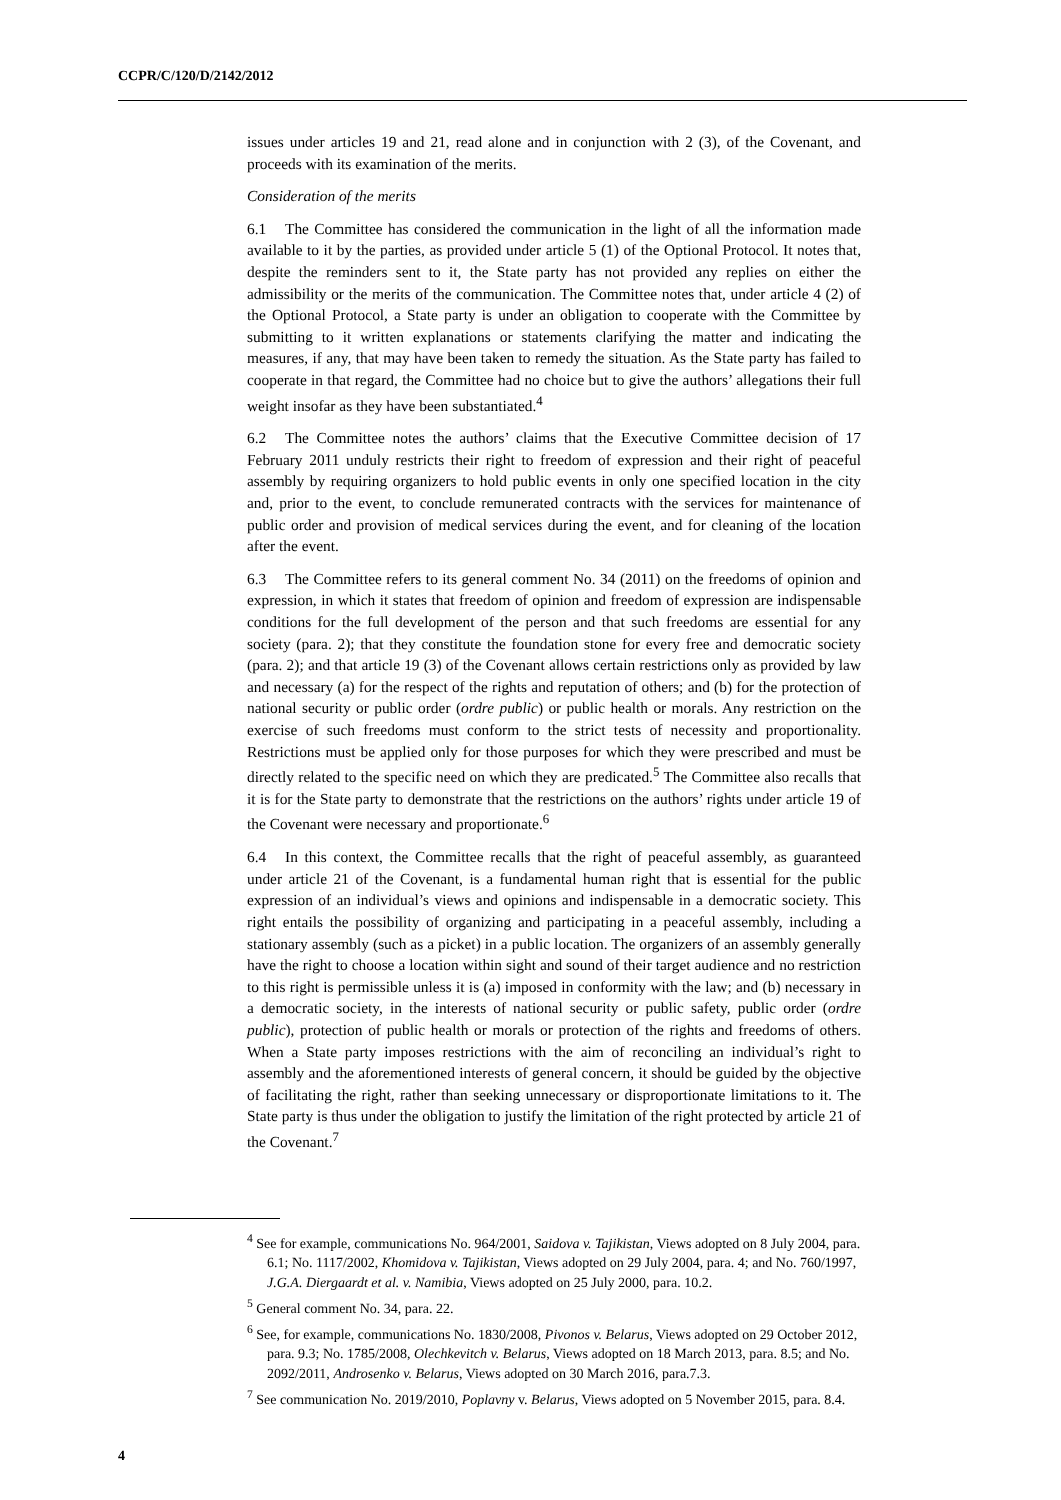CCPR/C/120/D/2142/2012
issues under articles 19 and 21, read alone and in conjunction with 2 (3), of the Covenant, and proceeds with its examination of the merits.
Consideration of the merits
6.1 The Committee has considered the communication in the light of all the information made available to it by the parties, as provided under article 5 (1) of the Optional Protocol. It notes that, despite the reminders sent to it, the State party has not provided any replies on either the admissibility or the merits of the communication. The Committee notes that, under article 4 (2) of the Optional Protocol, a State party is under an obligation to cooperate with the Committee by submitting to it written explanations or statements clarifying the matter and indicating the measures, if any, that may have been taken to remedy the situation. As the State party has failed to cooperate in that regard, the Committee had no choice but to give the authors’ allegations their full weight insofar as they have been substantiated.<sup>4</sup>
6.2 The Committee notes the authors’ claims that the Executive Committee decision of 17 February 2011 unduly restricts their right to freedom of expression and their right of peaceful assembly by requiring organizers to hold public events in only one specified location in the city and, prior to the event, to conclude remunerated contracts with the services for maintenance of public order and provision of medical services during the event, and for cleaning of the location after the event.
6.3 The Committee refers to its general comment No. 34 (2011) on the freedoms of opinion and expression, in which it states that freedom of opinion and freedom of expression are indispensable conditions for the full development of the person and that such freedoms are essential for any society (para. 2); that they constitute the foundation stone for every free and democratic society (para. 2); and that article 19 (3) of the Covenant allows certain restrictions only as provided by law and necessary (a) for the respect of the rights and reputation of others; and (b) for the protection of national security or public order (ordre public) or public health or morals. Any restriction on the exercise of such freedoms must conform to the strict tests of necessity and proportionality. Restrictions must be applied only for those purposes for which they were prescribed and must be directly related to the specific need on which they are predicated.<sup>5</sup> The Committee also recalls that it is for the State party to demonstrate that the restrictions on the authors’ rights under article 19 of the Covenant were necessary and proportionate.<sup>6</sup>
6.4 In this context, the Committee recalls that the right of peaceful assembly, as guaranteed under article 21 of the Covenant, is a fundamental human right that is essential for the public expression of an individual’s views and opinions and indispensable in a democratic society. This right entails the possibility of organizing and participating in a peaceful assembly, including a stationary assembly (such as a picket) in a public location. The organizers of an assembly generally have the right to choose a location within sight and sound of their target audience and no restriction to this right is permissible unless it is (a) imposed in conformity with the law; and (b) necessary in a democratic society, in the interests of national security or public safety, public order (ordre public), protection of public health or morals or protection of the rights and freedoms of others. When a State party imposes restrictions with the aim of reconciling an individual’s right to assembly and the aforementioned interests of general concern, it should be guided by the objective of facilitating the right, rather than seeking unnecessary or disproportionate limitations to it. The State party is thus under the obligation to justify the limitation of the right protected by article 21 of the Covenant.<sup>7</sup>
<sup>4</sup> See for example, communications No. 964/2001, Saidova v. Tajikistan, Views adopted on 8 July 2004, para. 6.1; No. 1117/2002, Khomidova v. Tajikistan, Views adopted on 29 July 2004, para. 4; and No. 760/1997, J.G.A. Diergaardt et al. v. Namibia, Views adopted on 25 July 2000, para. 10.2.
<sup>5</sup> General comment No. 34, para. 22.
<sup>6</sup> See, for example, communications No. 1830/2008, Pivonos v. Belarus, Views adopted on 29 October 2012, para. 9.3; No. 1785/2008, Olechkevitch v. Belarus, Views adopted on 18 March 2013, para. 8.5; and No. 2092/2011, Androsenko v. Belarus, Views adopted on 30 March 2016, para.7.3.
<sup>7</sup> See communication No. 2019/2010, Poplavny v. Belarus, Views adopted on 5 November 2015, para. 8.4.
4